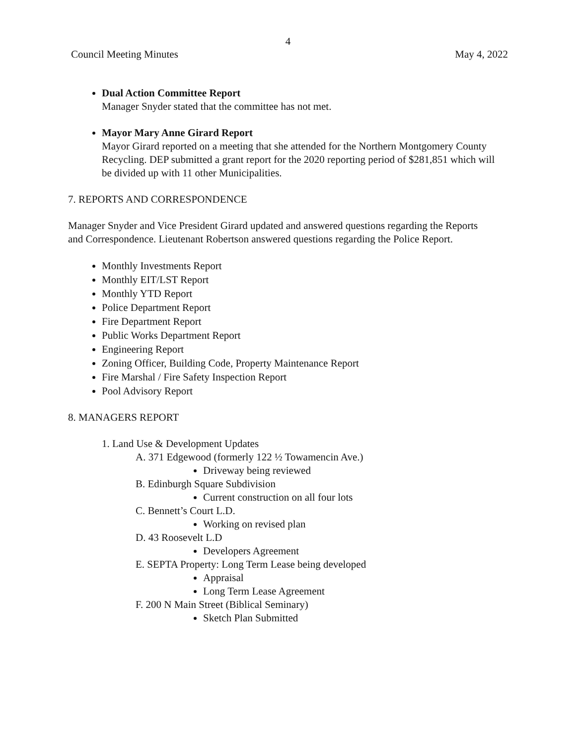4
Council Meeting Minutes May 4, 2022
Dual Action Committee Report
Manager Snyder stated that the committee has not met.
Mayor Mary Anne Girard Report
Mayor Girard reported on a meeting that she attended for the Northern Montgomery County Recycling. DEP submitted a grant report for the 2020 reporting period of $281,851 which will be divided up with 11 other Municipalities.
7. REPORTS AND CORRESPONDENCE
Manager Snyder and Vice President Girard updated and answered questions regarding the Reports and Correspondence. Lieutenant Robertson answered questions regarding the Police Report.
Monthly Investments Report
Monthly EIT/LST Report
Monthly YTD Report
Police Department Report
Fire Department Report
Public Works Department Report
Engineering Report
Zoning Officer, Building Code, Property Maintenance Report
Fire Marshal / Fire Safety Inspection Report
Pool Advisory Report
8. MANAGERS REPORT
1. Land Use & Development Updates
A. 371 Edgewood (formerly 122 ½ Towamencin Ave.)
Driveway being reviewed
B. Edinburgh Square Subdivision
Current construction on all four lots
C. Bennett’s Court L.D.
Working on revised plan
D. 43 Roosevelt L.D
Developers Agreement
E. SEPTA Property: Long Term Lease being developed
Appraisal
Long Term Lease Agreement
F. 200 N Main Street (Biblical Seminary)
Sketch Plan Submitted